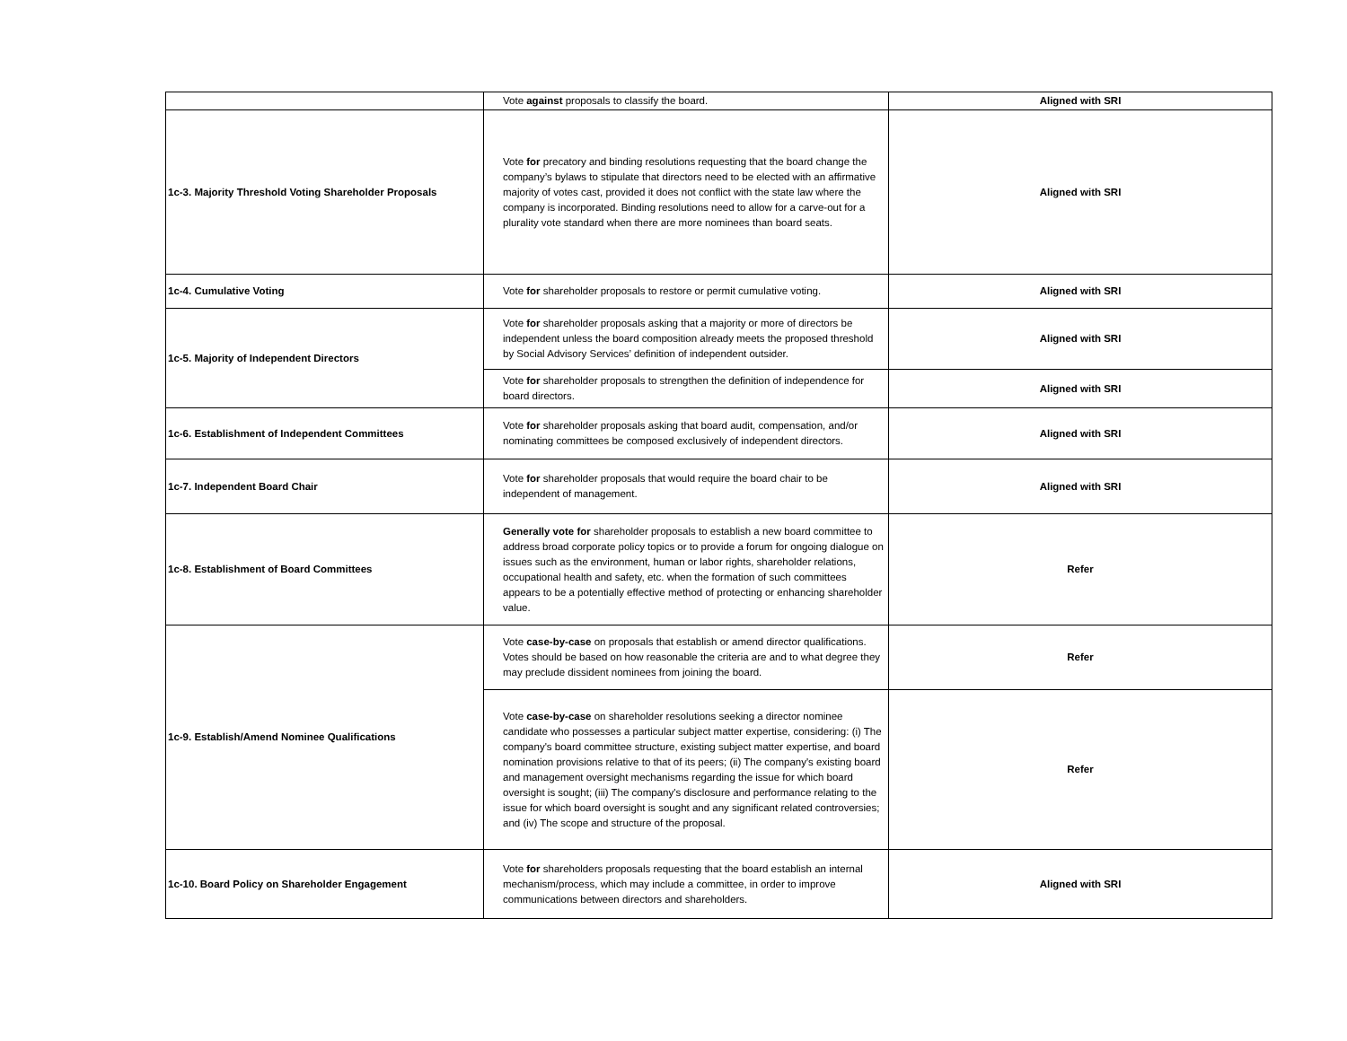| | Vote against proposals to classify the board. | Aligned with SRI |
| 1c-3. Majority Threshold Voting Shareholder Proposals | Vote for precatory and binding resolutions requesting that the board change the company’s bylaws to stipulate that directors need to be elected with an affirmative majority of votes cast, provided it does not conflict with the state law where the company is incorporated. Binding resolutions need to allow for a carve-out for a plurality vote standard when there are more nominees than board seats. | Aligned with SRI |
| 1c-4. Cumulative Voting | Vote for shareholder proposals to restore or permit cumulative voting. | Aligned with SRI |
| 1c-5. Majority of Independent Directors | Vote for shareholder proposals asking that a majority or more of directors be independent unless the board composition already meets the proposed threshold by Social Advisory Services’ definition of independent outsider. | Aligned with SRI |
| | Vote for shareholder proposals to strengthen the definition of independence for board directors. | Aligned with SRI |
| 1c-6. Establishment of Independent Committees | Vote for shareholder proposals asking that board audit, compensation, and/or nominating committees be composed exclusively of independent directors. | Aligned with SRI |
| 1c-7. Independent Board Chair | Vote for shareholder proposals that would require the board chair to be independent of management. | Aligned with SRI |
| 1c-8. Establishment of Board Committees | Generally vote for shareholder proposals to establish a new board committee to address broad corporate policy topics or to provide a forum for ongoing dialogue on issues such as the environment, human or labor rights, shareholder relations, occupational health and safety, etc. when the formation of such committees appears to be a potentially effective method of protecting or enhancing shareholder value. | Refer |
| 1c-9. Establish/Amend Nominee Qualifications | Vote case-by-case on proposals that establish or amend director qualifications. Votes should be based on how reasonable the criteria are and to what degree they may preclude dissident nominees from joining the board. | Refer |
| | Vote case-by-case on shareholder resolutions seeking a director nominee candidate who possesses a particular subject matter expertise, considering: (i) The company's board committee structure, existing subject matter expertise, and board nomination provisions relative to that of its peers; (ii) The company's existing board and management oversight mechanisms regarding the issue for which board oversight is sought; (iii) The company's disclosure and performance relating to the issue for which board oversight is sought and any significant related controversies; and (iv) The scope and structure of the proposal. | Refer |
| 1c-10. Board Policy on Shareholder Engagement | Vote for shareholders proposals requesting that the board establish an internal mechanism/process, which may include a committee, in order to improve communications between directors and shareholders. | Aligned with SRI |